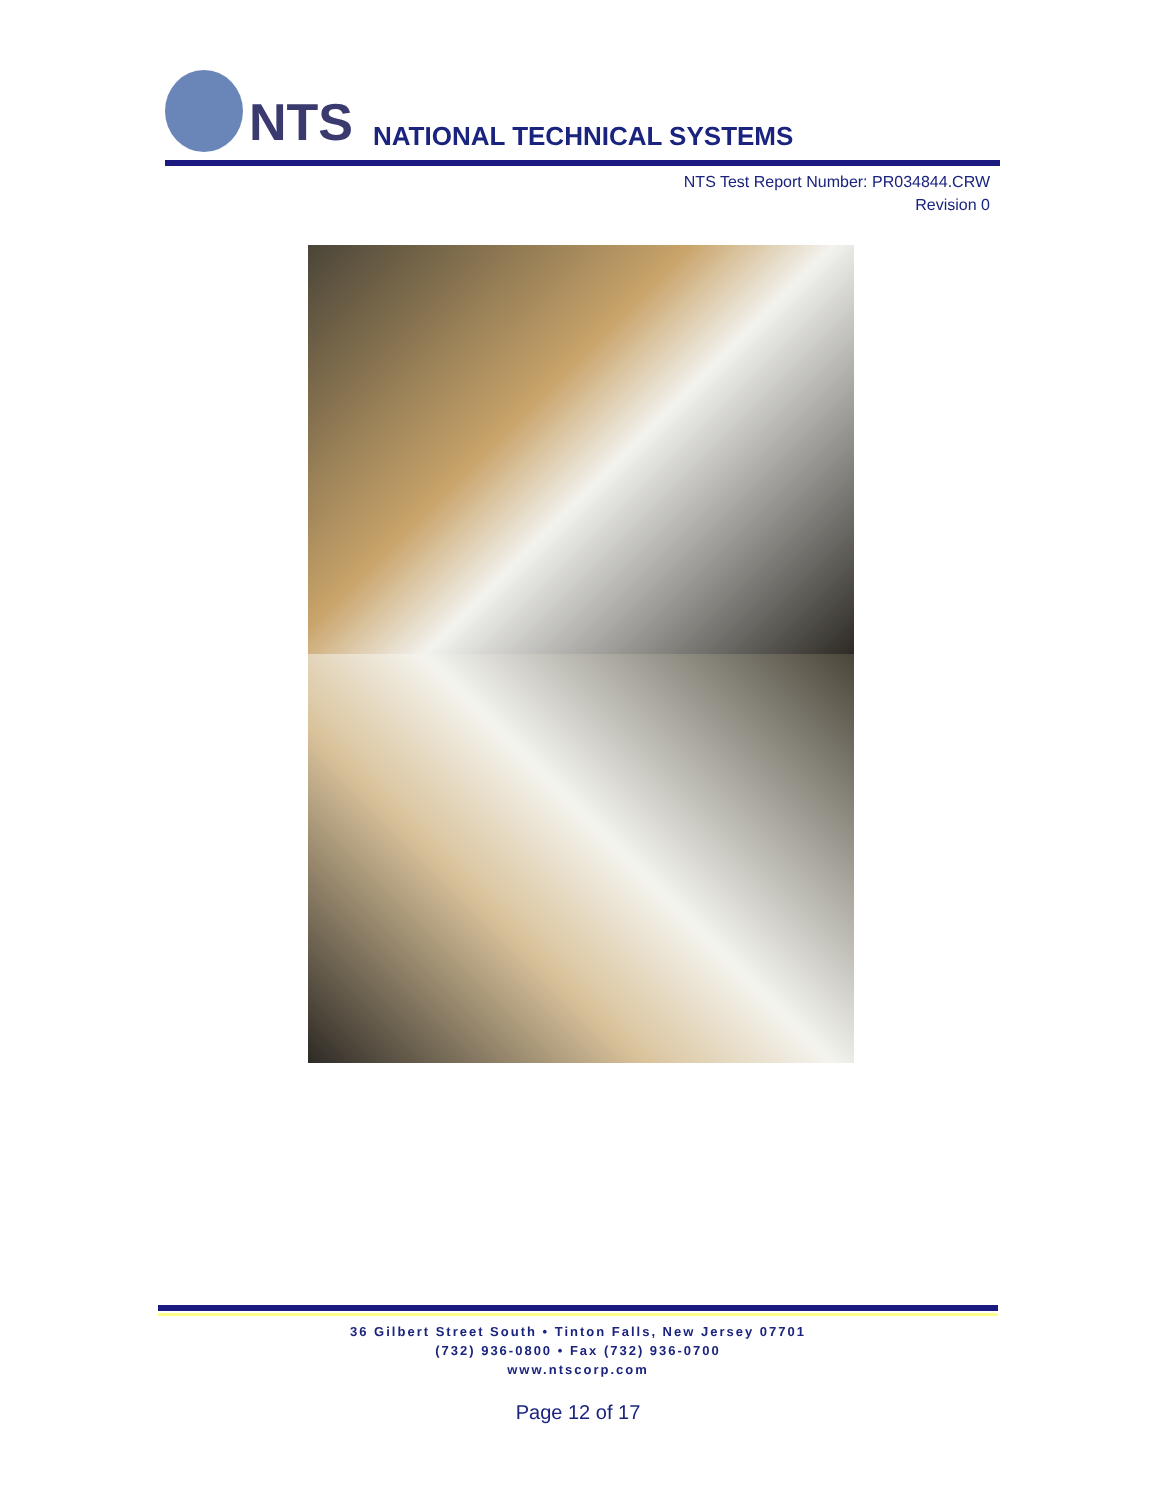NTS NATIONAL TECHNICAL SYSTEMS
NTS Test Report Number: PR034844.CRW
Revision 0
36 Gilbert Street South • Tinton Falls, New Jersey 07701
(732) 936-0800 • Fax (732) 936-0700
www.ntscorp.com
Page 12 of 17